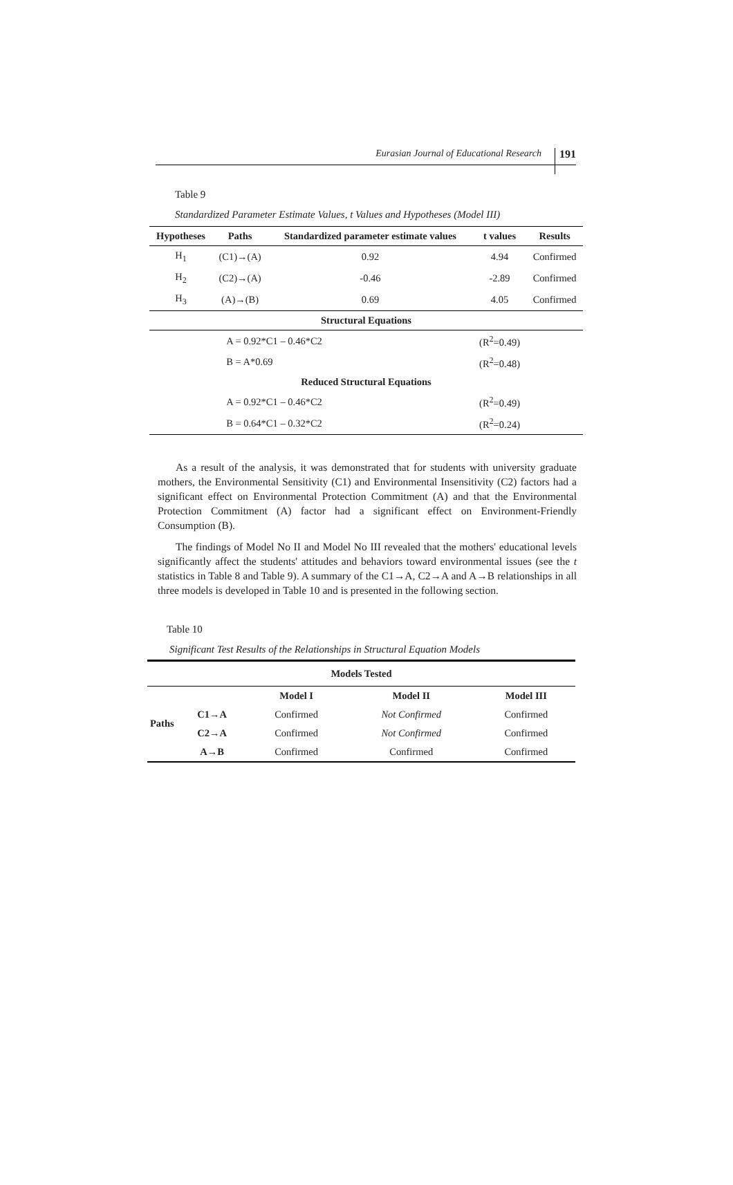Eurasian Journal of Educational Research 191
Table 9
Standardized Parameter Estimate Values, t Values and Hypotheses (Model III)
| Hypotheses | Paths | Standardized parameter estimate values | t values | Results |
| --- | --- | --- | --- | --- |
| H<sub>1</sub> | (C1)→(A) | 0.92 | 4.94 | Confirmed |
| H<sub>2</sub> | (C2)→(A) | -0.46 | -2.89 | Confirmed |
| H<sub>3</sub> | (A)→(B) | 0.69 | 4.05 | Confirmed |
| Structural Equations | | | | |
| | A = 0.92*C1 – 0.46*C2 | | (R<sup>2</sup>=0.49) | |
| | B = A*0.69 | | (R<sup>2</sup>=0.48) | |
| Reduced Structural Equations | | | | |
| | A = 0.92*C1 – 0.46*C2 | | (R<sup>2</sup>=0.49) | |
| | B = 0.64*C1 – 0.32*C2 | | (R<sup>2</sup>=0.24) | |
As a result of the analysis, it was demonstrated that for students with university graduate mothers, the Environmental Sensitivity (C1) and Environmental Insensitivity (C2) factors had a significant effect on Environmental Protection Commitment (A) and that the Environmental Protection Commitment (A) factor had a significant effect on Environment-Friendly Consumption (B).
The findings of Model No II and Model No III revealed that the mothers' educational levels significantly affect the students' attitudes and behaviors toward environmental issues (see the t statistics in Table 8 and Table 9). A summary of the C1→A, C2→A and A→B relationships in all three models is developed in Table 10 and is presented in the following section.
Table 10
Significant Test Results of the Relationships in Structural Equation Models
| Models Tested | | | | |
| --- | --- | --- | --- | --- |
| Paths | | Model I | Model II | Model III |
| | C1→A | Confirmed | Not Confirmed | Confirmed |
| | C2→A | Confirmed | Not Confirmed | Confirmed |
| | A→B | Confirmed | Confirmed | Confirmed |